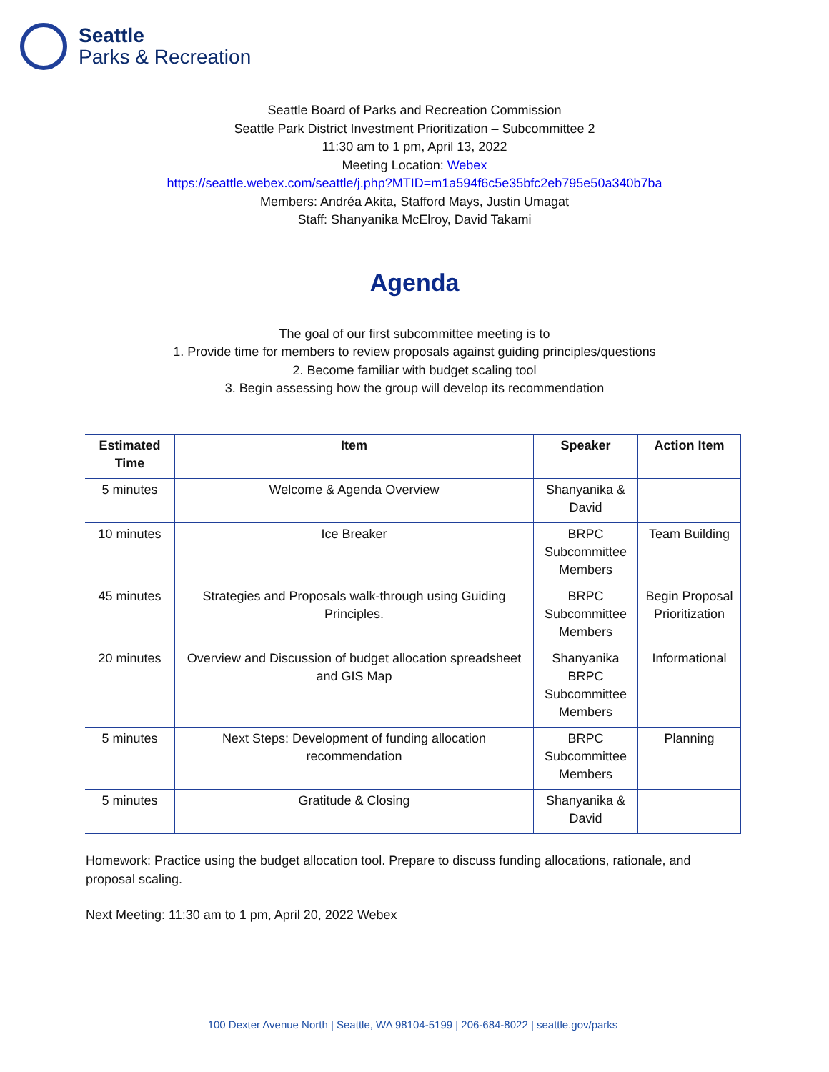Seattle
Parks & Recreation
Seattle Board of Parks and Recreation Commission
Seattle Park District Investment Prioritization – Subcommittee 2
11:30 am to 1 pm, April 13, 2022
Meeting Location: Webex
https://seattle.webex.com/seattle/j.php?MTID=m1a594f6c5e35bfc2eb795e50a340b7ba
Members: Andréa Akita, Stafford Mays, Justin Umagat
Staff: Shanyanika McElroy, David Takami
Agenda
The goal of our first subcommittee meeting is to
1. Provide time for members to review proposals against guiding principles/questions
2. Become familiar with budget scaling tool
3. Begin assessing how the group will develop its recommendation
| Estimated Time | Item | Speaker | Action Item |
| --- | --- | --- | --- |
| 5 minutes | Welcome & Agenda Overview | Shanyanika & David | |
| 10 minutes | Ice Breaker | BRPC Subcommittee Members | Team Building |
| 45 minutes | Strategies and Proposals walk-through using Guiding Principles. | BRPC Subcommittee Members | Begin Proposal Prioritization |
| 20 minutes | Overview and Discussion of budget allocation spreadsheet and GIS Map | Shanyanika BRPC Subcommittee Members | Informational |
| 5 minutes | Next Steps: Development of funding allocation recommendation | BRPC Subcommittee Members | Planning |
| 5 minutes | Gratitude & Closing | Shanyanika & David | |
Homework: Practice using the budget allocation tool. Prepare to discuss funding allocations, rationale, and proposal scaling.
Next Meeting: 11:30 am to 1 pm, April 20, 2022 Webex
100 Dexter Avenue North | Seattle, WA 98104-5199 | 206-684-8022 | seattle.gov/parks